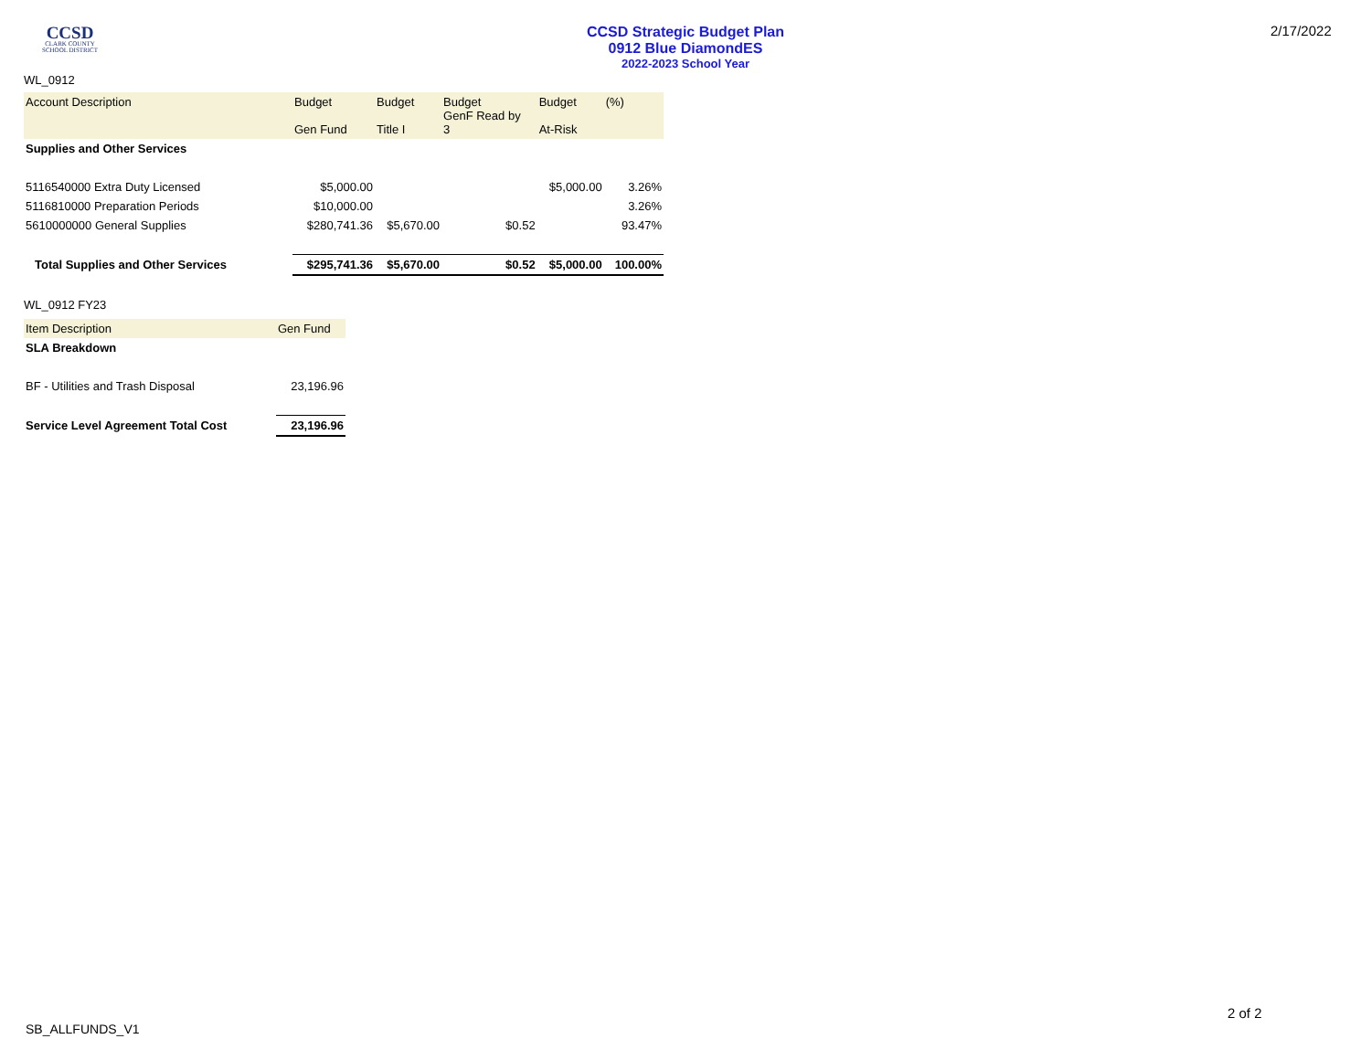CCSD
CLARK COUNTY
SCHOOL DISTRICT
CCSD Strategic Budget Plan
0912 Blue DiamondES
2022-2023 School Year
2/17/2022
WL_0912
| Account Description | Budget Gen Fund | Budget Title I | Budget GenF Read by 3 | Budget At-Risk | (%) |
| --- | --- | --- | --- | --- | --- |
| Supplies and Other Services | | | | | |
| 5116540000 Extra Duty Licensed | $5,000.00 | | | $5,000.00 | 3.26% |
| 5116810000 Preparation Periods | $10,000.00 | | | | 3.26% |
| 5610000000 General Supplies | $280,741.36 | $5,670.00 | $0.52 | | 93.47% |
| Total Supplies and Other Services | $295,741.36 | $5,670.00 | $0.52 | $5,000.00 | 100.00% |
WL_0912 FY23
| Item Description | Gen Fund |
| --- | --- |
| SLA Breakdown | |
| BF - Utilities and Trash Disposal | 23,196.96 |
| Service Level Agreement Total Cost | 23,196.96 |
2 of 2
SB_ALLFUNDS_V1